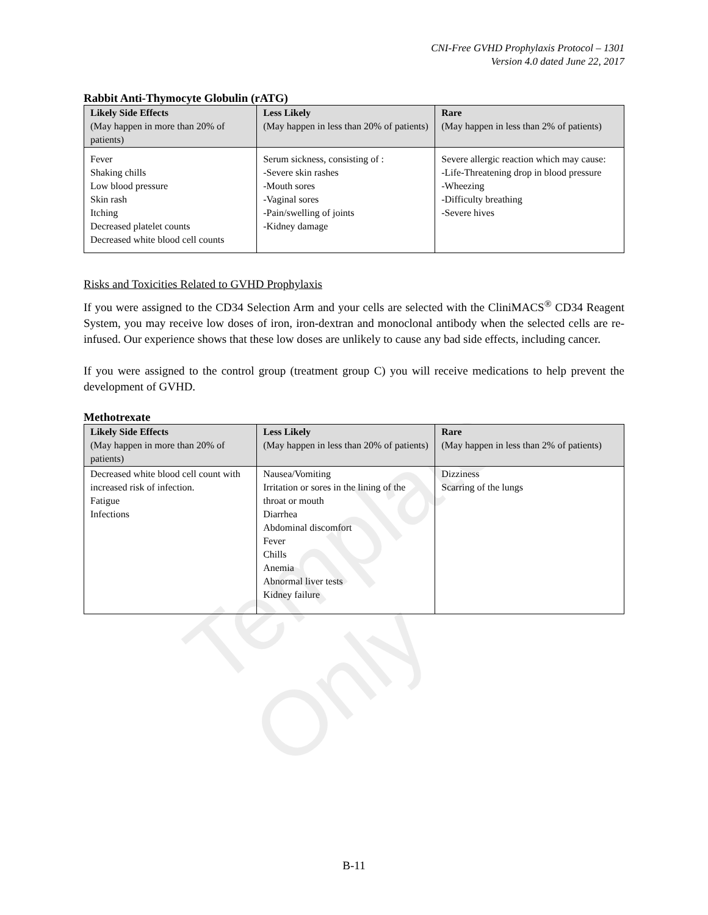CNI-Free GVHD Prophylaxis Protocol – 1301
Version 4.0 dated June 22, 2017
Rabbit Anti-Thymocyte Globulin (rATG)
| Likely Side Effects (May happen in more than 20% of patients) | Less Likely (May happen in less than 20% of patients) | Rare (May happen in less than 2% of patients) |
| --- | --- | --- |
| Fever Shaking chills Low blood pressure Skin rash Itching Decreased platelet counts Decreased white blood cell counts | Serum sickness, consisting of : -Severe skin rashes -Mouth sores -Vaginal sores -Pain/swelling of joints -Kidney damage | Severe allergic reaction which may cause: -Life-Threatening drop in blood pressure -Wheezing -Difficulty breathing -Severe hives |
Risks and Toxicities Related to GVHD Prophylaxis
If you were assigned to the CD34 Selection Arm and your cells are selected with the CliniMACS<sup>®</sup> CD34 Reagent System, you may receive low doses of iron, iron-dextran and monoclonal antibody when the selected cells are re-infused. Our experience shows that these low doses are unlikely to cause any bad side effects, including cancer.
If you were assigned to the control group (treatment group C) you will receive medications to help prevent the development of GVHD.
Methotrexate
| Likely Side Effects (May happen in more than 20% of patients) | Less Likely (May happen in less than 20% of patients) | Rare (May happen in less than 2% of patients) |
| --- | --- | --- |
| Decreased white blood cell count with increased risk of infection. Fatigue Infections | Nausea/Vomiting Irritation or sores in the lining of the throat or mouth Diarrhea Abdominal discomfort Fever Chills Anemia Abnormal liver tests Kidney failure | Dizziness Scarring of the lungs |
Template Only
B-11